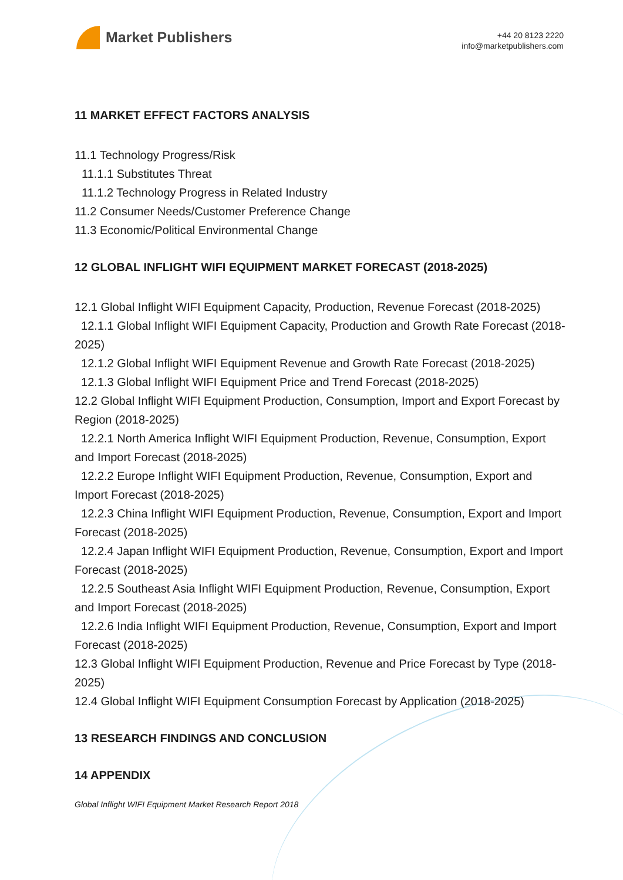Market Publishers
+44 20 8123 2220
info@marketpublishers.com
11 MARKET EFFECT FACTORS ANALYSIS
11.1 Technology Progress/Risk
11.1.1 Substitutes Threat
11.1.2 Technology Progress in Related Industry
11.2 Consumer Needs/Customer Preference Change
11.3 Economic/Political Environmental Change
12 GLOBAL INFLIGHT WIFI EQUIPMENT MARKET FORECAST (2018-2025)
12.1 Global Inflight WIFI Equipment Capacity, Production, Revenue Forecast (2018-2025)
12.1.1 Global Inflight WIFI Equipment Capacity, Production and Growth Rate Forecast (2018-2025)
12.1.2 Global Inflight WIFI Equipment Revenue and Growth Rate Forecast (2018-2025)
12.1.3 Global Inflight WIFI Equipment Price and Trend Forecast (2018-2025)
12.2 Global Inflight WIFI Equipment Production, Consumption, Import and Export Forecast by Region (2018-2025)
12.2.1 North America Inflight WIFI Equipment Production, Revenue, Consumption, Export and Import Forecast (2018-2025)
12.2.2 Europe Inflight WIFI Equipment Production, Revenue, Consumption, Export and Import Forecast (2018-2025)
12.2.3 China Inflight WIFI Equipment Production, Revenue, Consumption, Export and Import Forecast (2018-2025)
12.2.4 Japan Inflight WIFI Equipment Production, Revenue, Consumption, Export and Import Forecast (2018-2025)
12.2.5 Southeast Asia Inflight WIFI Equipment Production, Revenue, Consumption, Export and Import Forecast (2018-2025)
12.2.6 India Inflight WIFI Equipment Production, Revenue, Consumption, Export and Import Forecast (2018-2025)
12.3 Global Inflight WIFI Equipment Production, Revenue and Price Forecast by Type (2018-2025)
12.4 Global Inflight WIFI Equipment Consumption Forecast by Application (2018-2025)
13 RESEARCH FINDINGS AND CONCLUSION
14 APPENDIX
Global Inflight WIFI Equipment Market Research Report 2018